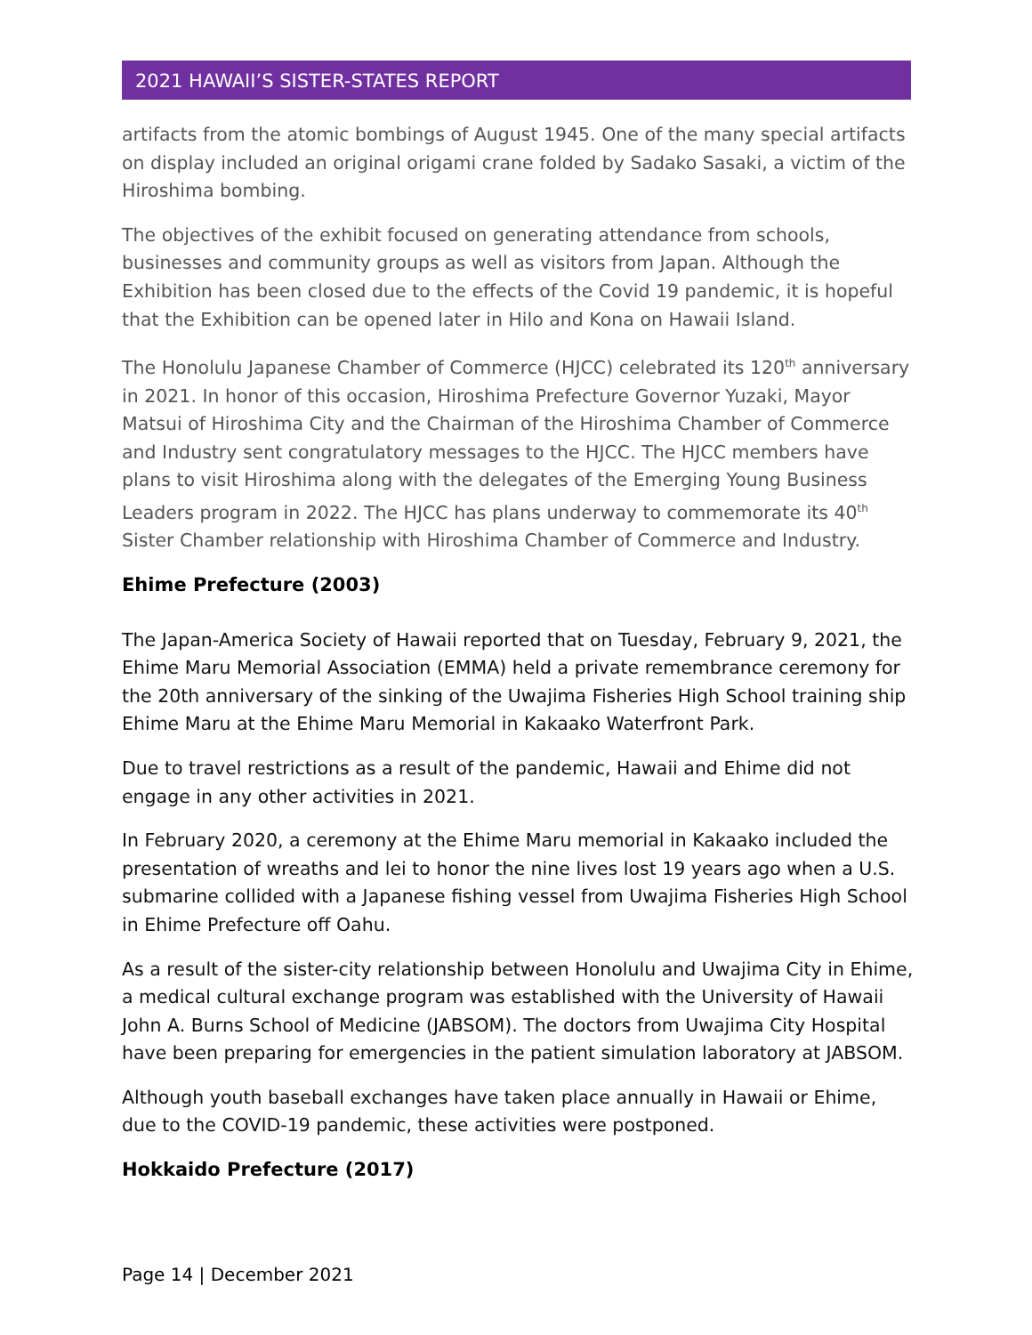2021 HAWAII’S SISTER-STATES REPORT
artifacts from the atomic bombings of August 1945. One of the many special artifacts on display included an original origami crane folded by Sadako Sasaki, a victim of the Hiroshima bombing.
The objectives of the exhibit focused on generating attendance from schools, businesses and community groups as well as visitors from Japan. Although the Exhibition has been closed due to the effects of the Covid 19 pandemic, it is hopeful that the Exhibition can be opened later in Hilo and Kona on Hawaii Island.
The Honolulu Japanese Chamber of Commerce (HJCC) celebrated its 120<sup>th</sup> anniversary in 2021. In honor of this occasion, Hiroshima Prefecture Governor Yuzaki, Mayor Matsui of Hiroshima City and the Chairman of the Hiroshima Chamber of Commerce and Industry sent congratulatory messages to the HJCC. The HJCC members have plans to visit Hiroshima along with the delegates of the Emerging Young Business Leaders program in 2022. The HJCC has plans underway to commemorate its 40<sup>th</sup> Sister Chamber relationship with Hiroshima Chamber of Commerce and Industry.
Ehime Prefecture (2003)
The Japan-America Society of Hawaii reported that on Tuesday, February 9, 2021, the Ehime Maru Memorial Association (EMMA) held a private remembrance ceremony for the 20th anniversary of the sinking of the Uwajima Fisheries High School training ship Ehime Maru at the Ehime Maru Memorial in Kakaako Waterfront Park.
Due to travel restrictions as a result of the pandemic, Hawaii and Ehime did not engage in any other activities in 2021.
In February 2020, a ceremony at the Ehime Maru memorial in Kakaako included the presentation of wreaths and lei to honor the nine lives lost 19 years ago when a U.S. submarine collided with a Japanese fishing vessel from Uwajima Fisheries High School in Ehime Prefecture off Oahu.
As a result of the sister-city relationship between Honolulu and Uwajima City in Ehime, a medical cultural exchange program was established with the University of Hawaii John A. Burns School of Medicine (JABSOM). The doctors from Uwajima City Hospital have been preparing for emergencies in the patient simulation laboratory at JABSOM.
Although youth baseball exchanges have taken place annually in Hawaii or Ehime, due to the COVID-19 pandemic, these activities were postponed.
Hokkaido Prefecture (2017)
Page 14 | December 2021